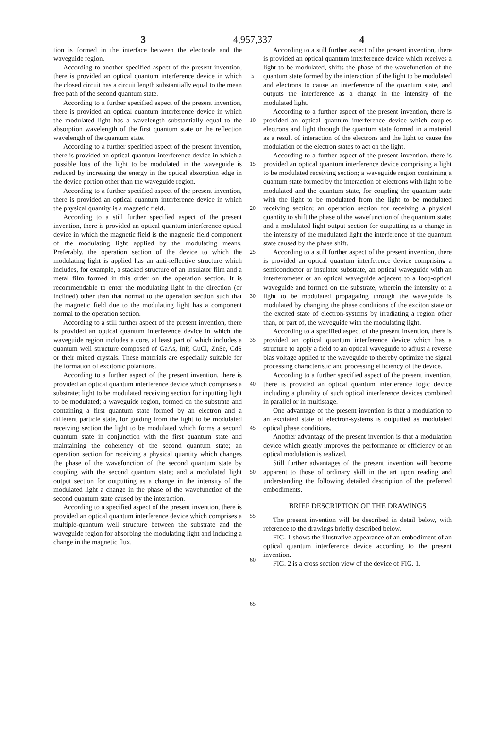3 4,957,337 4
tion is formed in the interface between the electrode and the waveguide region.
According to another specified aspect of the present invention, there is provided an optical quantum interference device in which the closed circuit has a circuit length substantially equal to the mean free path of the second quantum state.
According to a further specified aspect of the present invention, there is provided an optical quantum interference device in which the modulated light has a wavelength substantially equal to the absorption wavelength of the first quantum state or the reflection wavelength of the quantum state.
According to a further specified aspect of the present invention, there is provided an optical quantum interference device in which a possible loss of the light to be modulated in the waveguide is reduced by increasing the energy in the optical absorption edge in the device portion other than the waveguide region.
According to a further specified aspect of the present invention, there is provided an optical quantum interference device in which the physical quantity is a magnetic field.
According to a still further specified aspect of the present invention, there is provided an optical quantum interference optical device in which the magnetic field is the magnetic field component of the modulating light applied by the modulating means. Preferably, the operation section of the device to which the modulating light is applied has an anti-reflective structure which includes, for example, a stacked structure of an insulator film and a metal film formed in this order on the operation section. It is recommendable to enter the modulating light in the direction (or inclined) other than that normal to the operation section such that the magnetic field due to the modulating light has a component normal to the operation section.
According to a still further aspect of the present invention, there is provided an optical quantum interference device in which the waveguide region includes a core, at least part of which includes a quantum well structure composed of GaAs, InP, CuCl, ZnSe, CdS or their mixed crystals. These materials are especially suitable for the formation of excitonic polaritons.
According to a further aspect of the present invention, there is provided an optical quantum interference device which comprises a substrate; light to be modulated receiving section for inputting light to be modulated; a waveguide region, formed on the substrate and containing a first quantum state formed by an electron and a different particle state, for guiding from the light to be modulated receiving section the light to be modulated which forms a second quantum state in conjunction with the first quantum state and maintaining the coherency of the second quantum state; an operation section for receiving a physical quantity which changes the phase of the wavefunction of the second quantum state by coupling with the second quantum state; and a modulated light output section for outputting as a change in the intensity of the modulated light a change in the phase of the wavefunction of the second quantum state caused by the interaction.
According to a specified aspect of the present invention, there is provided an optical quantum interference device which comprises a multiple-quantum well structure between the substrate and the waveguide region for absorbing the modulating light and inducing a change in the magnetic flux.
5
10
15
20
25
30
35
40
45
50
55
60
65
According to a still further aspect of the present invention, there is provided an optical quantum interference device which receives a light to be modulated, shifts the phase of the wavefunction of the quantum state formed by the interaction of the light to be modulated and electrons to cause an interference of the quantum state, and outputs the interference as a change in the intensity of the modulated light.
According to a further aspect of the present invention, there is provided an optical quantum interference device which couples electrons and light through the quantum state formed in a material as a result of interaction of the electrons and the light to cause the modulation of the electron states to act on the light.
According to a further aspect of the present invention, there is provided an optical quantum interference device comprising a light to be modulated receiving section; a waveguide region containing a quantum state formed by the interaction of electrons with light to be modulated and the quantum state, for coupling the quantum state with the light to be modulated from the light to be modulated receiving section; an operation section for receiving a physical quantity to shift the phase of the wavefunction of the quantum state; and a modulated light output section for outputting as a change in the intensity of the modulated light the interference of the quantum state caused by the phase shift.
According to a still further aspect of the present invention, there is provided an optical quantum interference device comprising a semiconductor or insulator substrate, an optical waveguide with an interferometer or an optical waveguide adjacent to a loop-optical waveguide and formed on the substrate, wherein the intensity of a light to be modulated propagating through the waveguide is modulated by changing the phase conditions of the exciton state or the excited state of electron-systems by irradiating a region other than, or part of, the waveguide with the modulating light.
According to a specified aspect of the present invention, there is provided an optical quantum interference device which has a structure to apply a field to an optical waveguide to adjust a reverse bias voltage applied to the waveguide to thereby optimize the signal processing characteristic and processing efficiency of the device.
According to a further specified aspect of the present invention, there is provided an optical quantum interference logic device including a plurality of such optical interference devices combined in parallel or in multistage.
One advantage of the present invention is that a modulation to an excitated state of electron-systems is outputted as modulated optical phase conditions.
Another advantage of the present invention is that a modulation device which greatly improves the performance or efficiency of an optical modulation is realized.
Still further advantages of the present invention will become apparent to those of ordinary skill in the art upon reading and understanding the following detailed description of the preferred embodiments.
BRIEF DESCRIPTION OF THE DRAWINGS
The present invention will be described in detail below, with reference to the drawings briefly described below.
FIG. 1 shows the illustrative appearance of an embodiment of an optical quantum interference device according to the present invention.
FIG. 2 is a cross section view of the device of FIG. 1.